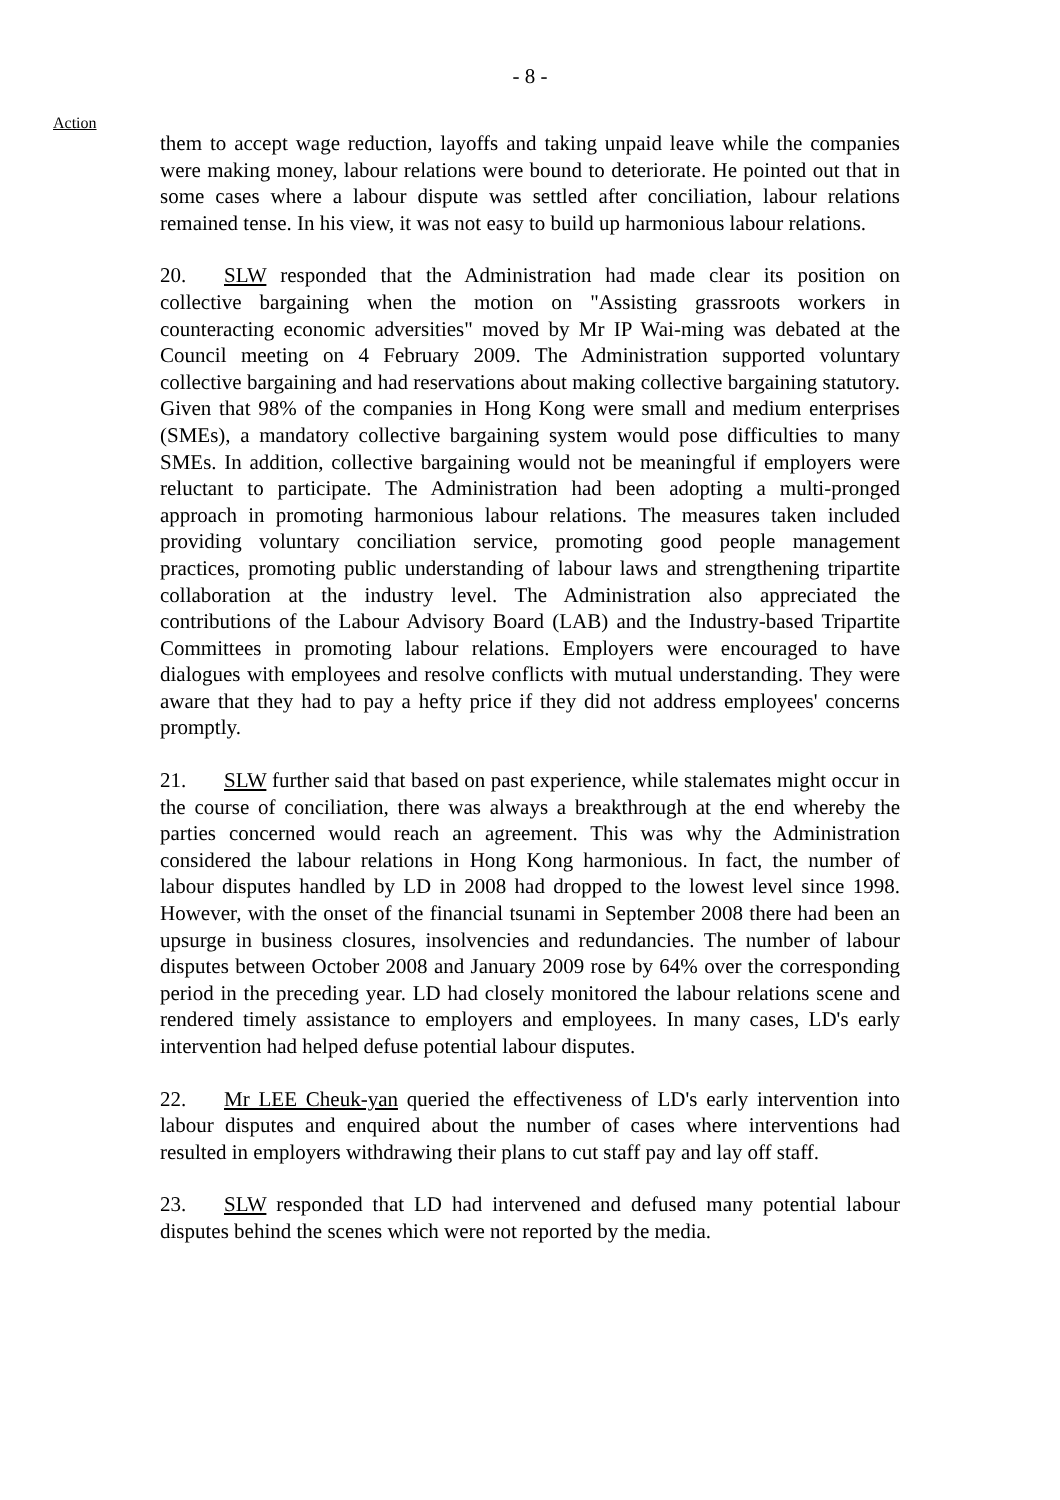- 8 -
Action
them to accept wage reduction, layoffs and taking unpaid leave while the companies were making money, labour relations were bound to deteriorate. He pointed out that in some cases where a labour dispute was settled after conciliation, labour relations remained tense. In his view, it was not easy to build up harmonious labour relations.
20. SLW responded that the Administration had made clear its position on collective bargaining when the motion on "Assisting grassroots workers in counteracting economic adversities" moved by Mr IP Wai-ming was debated at the Council meeting on 4 February 2009. The Administration supported voluntary collective bargaining and had reservations about making collective bargaining statutory. Given that 98% of the companies in Hong Kong were small and medium enterprises (SMEs), a mandatory collective bargaining system would pose difficulties to many SMEs. In addition, collective bargaining would not be meaningful if employers were reluctant to participate. The Administration had been adopting a multi-pronged approach in promoting harmonious labour relations. The measures taken included providing voluntary conciliation service, promoting good people management practices, promoting public understanding of labour laws and strengthening tripartite collaboration at the industry level. The Administration also appreciated the contributions of the Labour Advisory Board (LAB) and the Industry-based Tripartite Committees in promoting labour relations. Employers were encouraged to have dialogues with employees and resolve conflicts with mutual understanding. They were aware that they had to pay a hefty price if they did not address employees' concerns promptly.
21. SLW further said that based on past experience, while stalemates might occur in the course of conciliation, there was always a breakthrough at the end whereby the parties concerned would reach an agreement. This was why the Administration considered the labour relations in Hong Kong harmonious. In fact, the number of labour disputes handled by LD in 2008 had dropped to the lowest level since 1998. However, with the onset of the financial tsunami in September 2008 there had been an upsurge in business closures, insolvencies and redundancies. The number of labour disputes between October 2008 and January 2009 rose by 64% over the corresponding period in the preceding year. LD had closely monitored the labour relations scene and rendered timely assistance to employers and employees. In many cases, LD's early intervention had helped defuse potential labour disputes.
22. Mr LEE Cheuk-yan queried the effectiveness of LD's early intervention into labour disputes and enquired about the number of cases where interventions had resulted in employers withdrawing their plans to cut staff pay and lay off staff.
23. SLW responded that LD had intervened and defused many potential labour disputes behind the scenes which were not reported by the media.